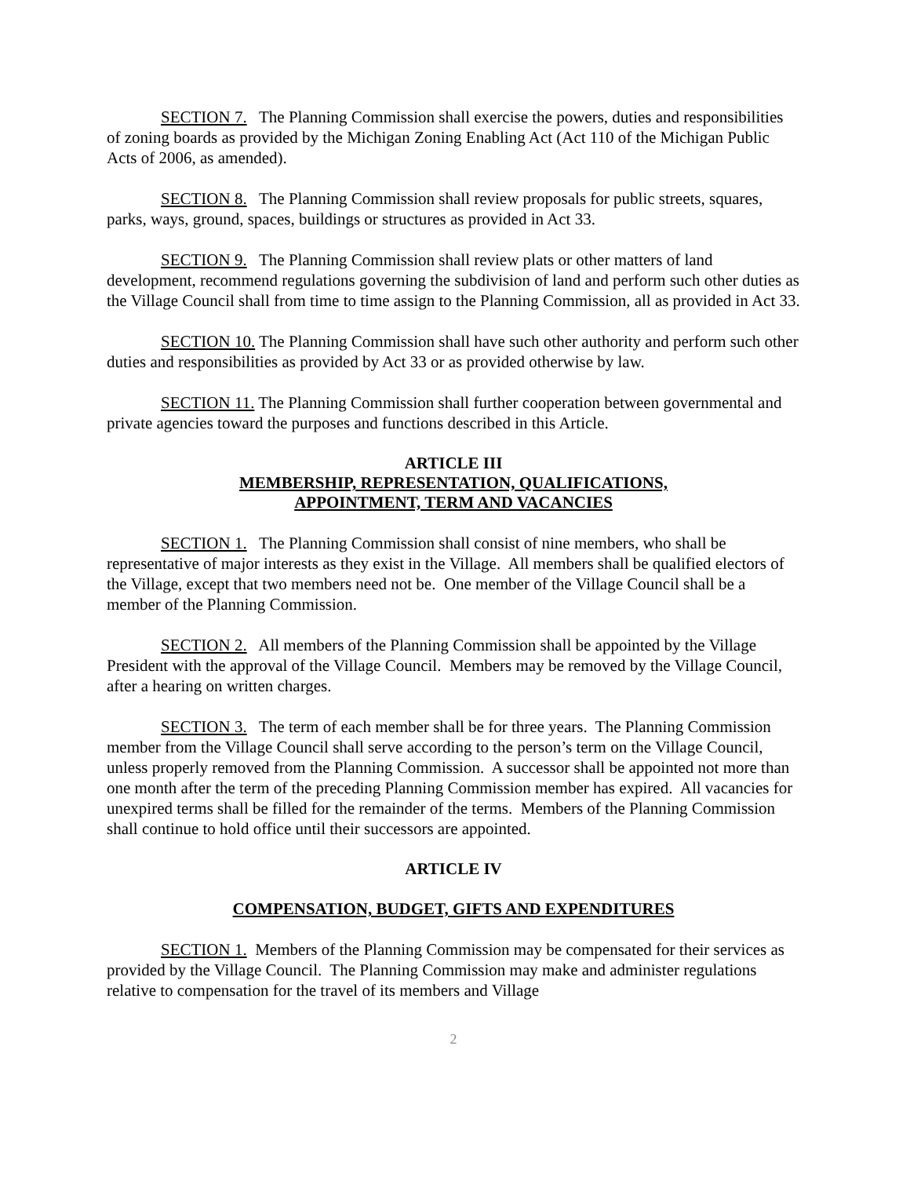SECTION 7. The Planning Commission shall exercise the powers, duties and responsibilities of zoning boards as provided by the Michigan Zoning Enabling Act (Act 110 of the Michigan Public Acts of 2006, as amended).
SECTION 8. The Planning Commission shall review proposals for public streets, squares, parks, ways, ground, spaces, buildings or structures as provided in Act 33.
SECTION 9. The Planning Commission shall review plats or other matters of land development, recommend regulations governing the subdivision of land and perform such other duties as the Village Council shall from time to time assign to the Planning Commission, all as provided in Act 33.
SECTION 10. The Planning Commission shall have such other authority and perform such other duties and responsibilities as provided by Act 33 or as provided otherwise by law.
SECTION 11. The Planning Commission shall further cooperation between governmental and private agencies toward the purposes and functions described in this Article.
ARTICLE III
MEMBERSHIP, REPRESENTATION, QUALIFICATIONS,
APPOINTMENT, TERM AND VACANCIES
SECTION 1. The Planning Commission shall consist of nine members, who shall be representative of major interests as they exist in the Village. All members shall be qualified electors of the Village, except that two members need not be. One member of the Village Council shall be a member of the Planning Commission.
SECTION 2. All members of the Planning Commission shall be appointed by the Village President with the approval of the Village Council. Members may be removed by the Village Council, after a hearing on written charges.
SECTION 3. The term of each member shall be for three years. The Planning Commission member from the Village Council shall serve according to the person’s term on the Village Council, unless properly removed from the Planning Commission. A successor shall be appointed not more than one month after the term of the preceding Planning Commission member has expired. All vacancies for unexpired terms shall be filled for the remainder of the terms. Members of the Planning Commission shall continue to hold office until their successors are appointed.
ARTICLE IV
COMPENSATION, BUDGET, GIFTS AND EXPENDITURES
SECTION 1. Members of the Planning Commission may be compensated for their services as provided by the Village Council. The Planning Commission may make and administer regulations relative to compensation for the travel of its members and Village
2